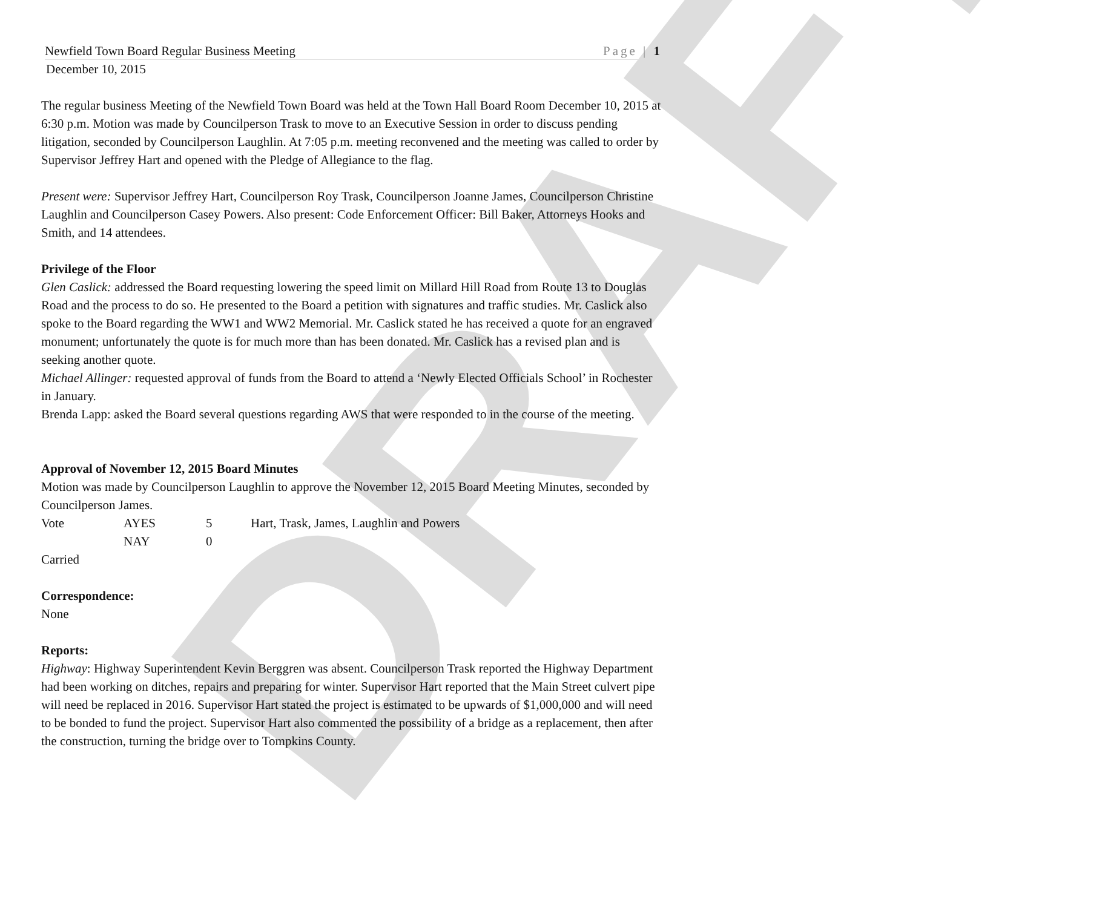DRAFT
Newfield Town Board Regular Business Meeting Page | 1
December 10, 2015
The regular business Meeting of the Newfield Town Board was held at the Town Hall Board Room December 10, 2015 at 6:30 p.m. Motion was made by Councilperson Trask to move to an Executive Session in order to discuss pending litigation, seconded by Councilperson Laughlin. At 7:05 p.m. meeting reconvened and the meeting was called to order by Supervisor Jeffrey Hart and opened with the Pledge of Allegiance to the flag.
Present were: Supervisor Jeffrey Hart, Councilperson Roy Trask, Councilperson Joanne James, Councilperson Christine Laughlin and Councilperson Casey Powers. Also present: Code Enforcement Officer: Bill Baker, Attorneys Hooks and Smith, and 14 attendees.
Privilege of the Floor
Glen Caslick: addressed the Board requesting lowering the speed limit on Millard Hill Road from Route 13 to Douglas Road and the process to do so. He presented to the Board a petition with signatures and traffic studies. Mr. Caslick also spoke to the Board regarding the WW1 and WW2 Memorial. Mr. Caslick stated he has received a quote for an engraved monument; unfortunately the quote is for much more than has been donated. Mr. Caslick has a revised plan and is seeking another quote.
Michael Allinger: requested approval of funds from the Board to attend a ‘Newly Elected Officials School’ in Rochester in January.
Brenda Lapp: asked the Board several questions regarding AWS that were responded to in the course of the meeting.
Approval of November 12, 2015 Board Minutes
Motion was made by Councilperson Laughlin to approve the November 12, 2015 Board Meeting Minutes, seconded by Councilperson James.
| Vote | AYES | 5 | Hart, Trask, James, Laughlin and Powers |
| | NAY | 0 | |
Carried
Correspondence:
None
Reports:
Highway: Highway Superintendent Kevin Berggren was absent. Councilperson Trask reported the Highway Department had been working on ditches, repairs and preparing for winter. Supervisor Hart reported that the Main Street culvert pipe will need be replaced in 2016. Supervisor Hart stated the project is estimated to be upwards of $1,000,000 and will need to be bonded to fund the project. Supervisor Hart also commented the possibility of a bridge as a replacement, then after the construction, turning the bridge over to Tompkins County.